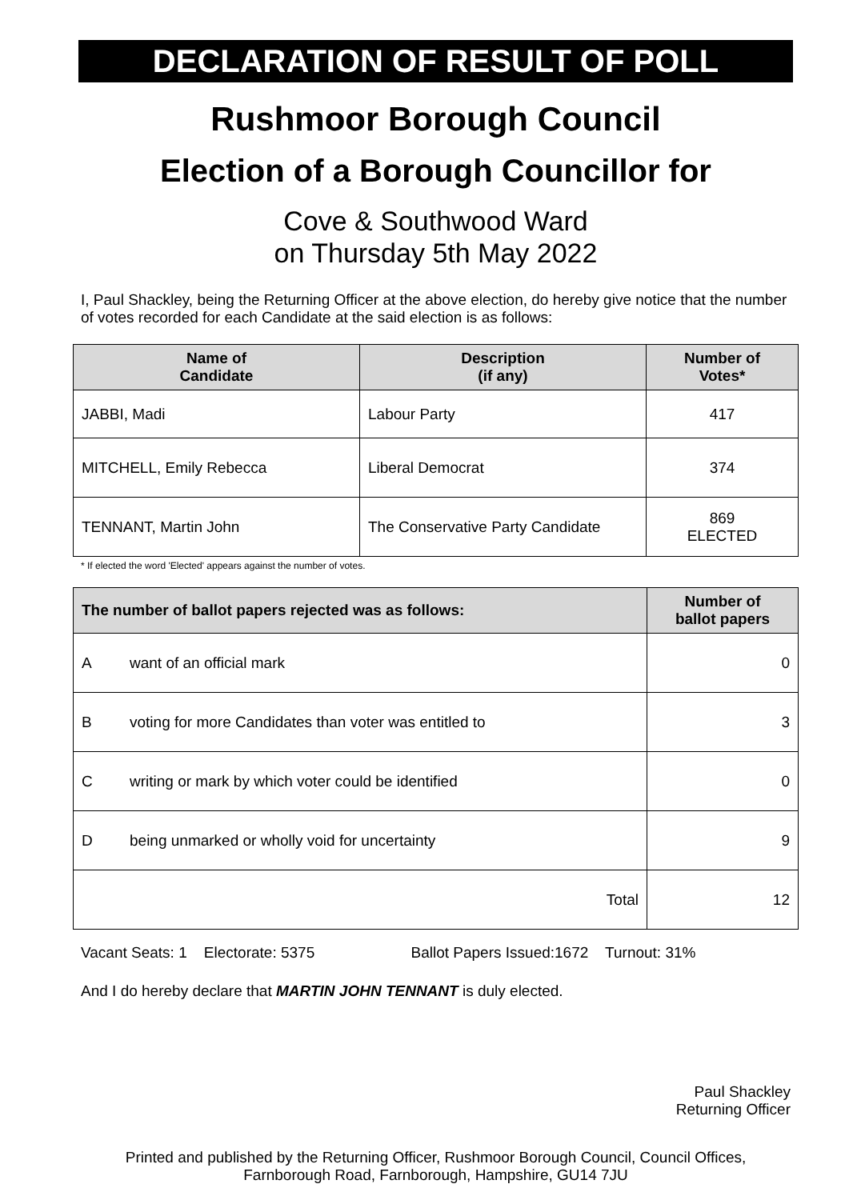DECLARATION OF RESULT OF POLL
Rushmoor Borough Council
Election of a Borough Councillor for
Cove & Southwood Ward
on Thursday 5th May 2022
I, Paul Shackley, being the Returning Officer at the above election, do hereby give notice that the number of votes recorded for each Candidate at the said election is as follows:
| Name of Candidate | Description (if any) | Number of Votes* |
| --- | --- | --- |
| JABBI, Madi | Labour Party | 417 |
| MITCHELL, Emily Rebecca | Liberal Democrat | 374 |
| TENNANT, Martin John | The Conservative Party Candidate | 869 ELECTED |
* If elected the word 'Elected' appears against the number of votes.
| The number of ballot papers rejected was as follows: | | Number of ballot papers |
| --- | --- | --- |
| A | want of an official mark | 0 |
| B | voting for more Candidates than voter was entitled to | 3 |
| C | writing or mark by which voter could be identified | 0 |
| D | being unmarked or wholly void for uncertainty | 9 |
| Total | | 12 |
Vacant Seats: 1 Electorate: 5375 Ballot Papers Issued:1672 Turnout: 31%
And I do hereby declare that MARTIN JOHN TENNANT is duly elected.
Paul Shackley
Returning Officer
Printed and published by the Returning Officer, Rushmoor Borough Council, Council Offices, Farnborough Road, Farnborough, Hampshire, GU14 7JU